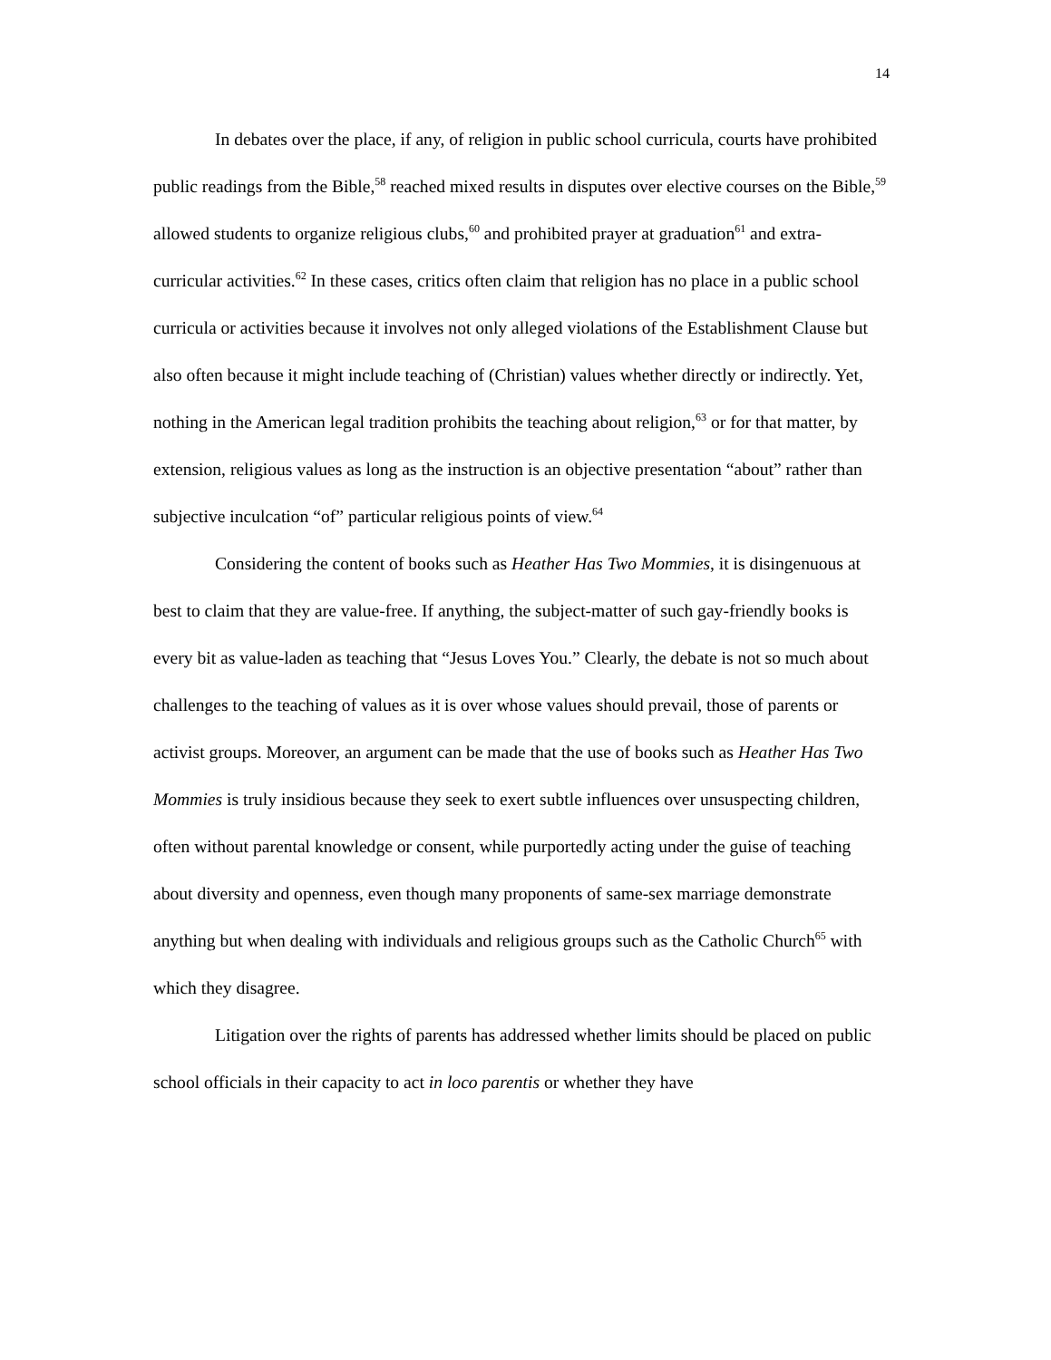14
In debates over the place, if any, of religion in public school curricula, courts have prohibited public readings from the Bible,<sup>58</sup> reached mixed results in disputes over elective courses on the Bible,<sup>59</sup> allowed students to organize religious clubs,<sup>60</sup> and prohibited prayer at graduation<sup>61</sup> and extra-curricular activities.<sup>62</sup> In these cases, critics often claim that religion has no place in a public school curricula or activities because it involves not only alleged violations of the Establishment Clause but also often because it might include teaching of (Christian) values whether directly or indirectly. Yet, nothing in the American legal tradition prohibits the teaching about religion,<sup>63</sup> or for that matter, by extension, religious values as long as the instruction is an objective presentation “about” rather than subjective inculcation “of” particular religious points of view.<sup>64</sup>
Considering the content of books such as Heather Has Two Mommies, it is disingenuous at best to claim that they are value-free. If anything, the subject-matter of such gay-friendly books is every bit as value-laden as teaching that “Jesus Loves You.” Clearly, the debate is not so much about challenges to the teaching of values as it is over whose values should prevail, those of parents or activist groups. Moreover, an argument can be made that the use of books such as Heather Has Two Mommies is truly insidious because they seek to exert subtle influences over unsuspecting children, often without parental knowledge or consent, while purportedly acting under the guise of teaching about diversity and openness, even though many proponents of same-sex marriage demonstrate anything but when dealing with individuals and religious groups such as the Catholic Church<sup>65</sup> with which they disagree.
Litigation over the rights of parents has addressed whether limits should be placed on public school officials in their capacity to act in loco parentis or whether they have